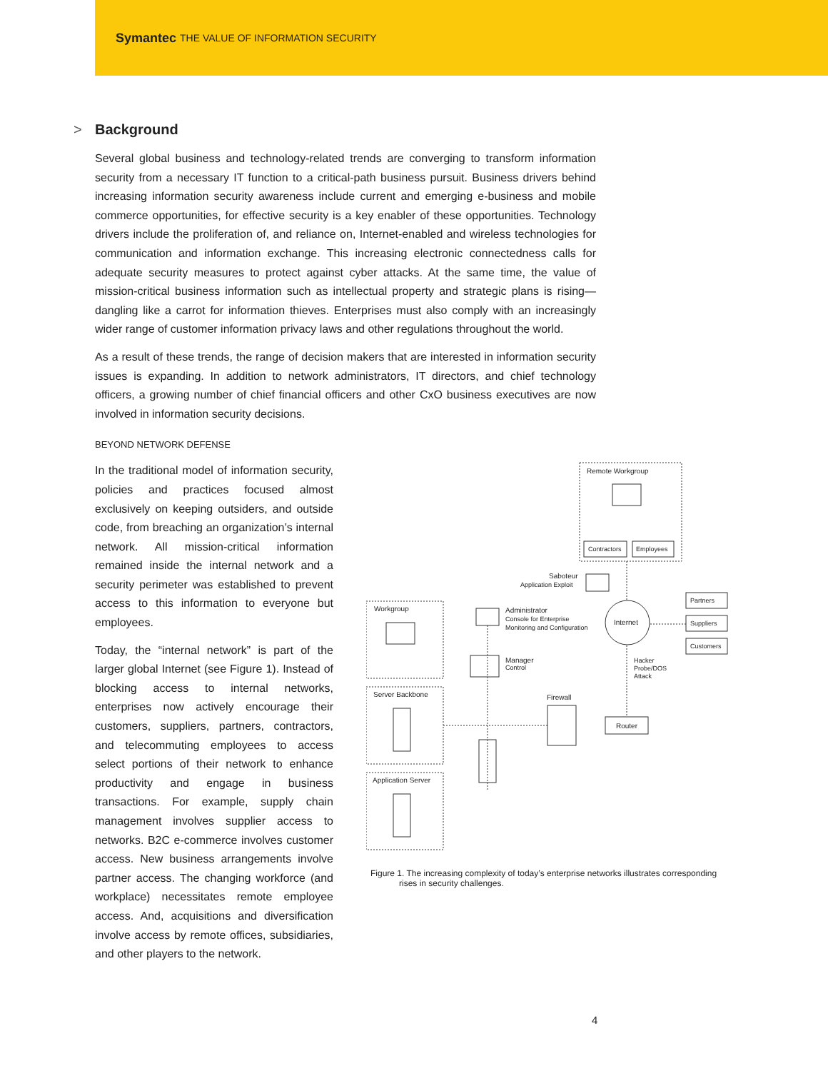Symantec THE VALUE OF INFORMATION SECURITY
> Background
Several global business and technology-related trends are converging to transform information security from a necessary IT function to a critical-path business pursuit. Business drivers behind increasing information security awareness include current and emerging e-business and mobile commerce opportunities, for effective security is a key enabler of these opportunities. Technology drivers include the proliferation of, and reliance on, Internet-enabled and wireless technologies for communication and information exchange. This increasing electronic connectedness calls for adequate security measures to protect against cyber attacks. At the same time, the value of mission-critical business information such as intellectual property and strategic plans is rising—dangling like a carrot for information thieves. Enterprises must also comply with an increasingly wider range of customer information privacy laws and other regulations throughout the world.
As a result of these trends, the range of decision makers that are interested in information security issues is expanding. In addition to network administrators, IT directors, and chief technology officers, a growing number of chief financial officers and other CxO business executives are now involved in information security decisions.
BEYOND NETWORK DEFENSE
In the traditional model of information security, policies and practices focused almost exclusively on keeping outsiders, and outside code, from breaching an organization’s internal network. All mission-critical information remained inside the internal network and a security perimeter was established to prevent access to this information to everyone but employees.
Today, the “internal network” is part of the larger global Internet (see Figure 1). Instead of blocking access to internal networks, enterprises now actively encourage their customers, suppliers, partners, contractors, and telecommuting employees to access select portions of their network to enhance productivity and engage in business transactions. For example, supply chain management involves supplier access to networks. B2C e-commerce involves customer access. New business arrangements involve partner access. The changing workforce (and workplace) necessitates remote employee access. And, acquisitions and diversification involve access by remote offices, subsidiaries, and other players to the network.
Remote Workgroup
Contractors
Employees
Saboteur
Application Exploit
Workgroup
Administrator
Console for Enterprise
Monitoring and Configuration
Internet
Partners
Suppliers
Customers
Manager
Control
Hacker
Probe/DOS
Attack
Server Backbone
Firewall
Router
Application Server
Figure 1. The increasing complexity of today’s enterprise networks illustrates corresponding
rises in security challenges.
4